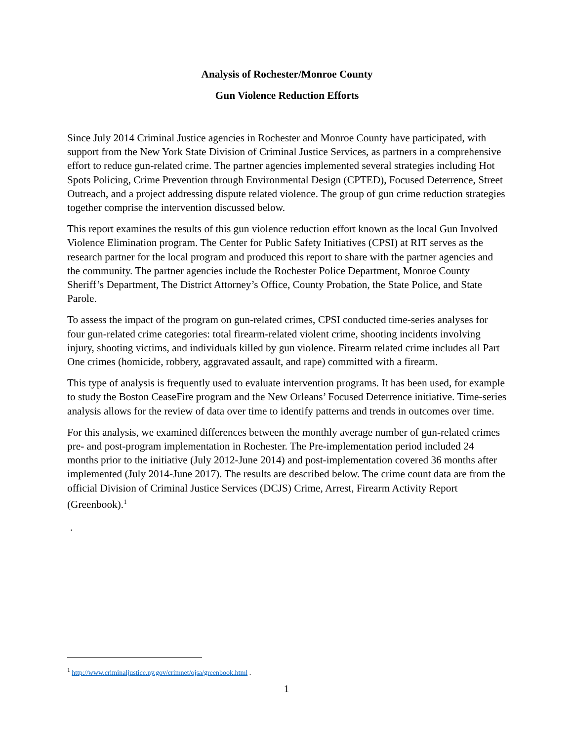Analysis of Rochester/Monroe County
Gun Violence Reduction Efforts
Since July 2014 Criminal Justice agencies in Rochester and Monroe County have participated, with support from the New York State Division of Criminal Justice Services, as partners in a comprehensive effort to reduce gun-related crime. The partner agencies implemented several strategies including Hot Spots Policing, Crime Prevention through Environmental Design (CPTED), Focused Deterrence, Street Outreach, and a project addressing dispute related violence. The group of gun crime reduction strategies together comprise the intervention discussed below.
This report examines the results of this gun violence reduction effort known as the local Gun Involved Violence Elimination program. The Center for Public Safety Initiatives (CPSI) at RIT serves as the research partner for the local program and produced this report to share with the partner agencies and the community. The partner agencies include the Rochester Police Department, Monroe County Sheriff’s Department, The District Attorney’s Office, County Probation, the State Police, and State Parole.
To assess the impact of the program on gun-related crimes, CPSI conducted time-series analyses for four gun-related crime categories: total firearm-related violent crime, shooting incidents involving injury, shooting victims, and individuals killed by gun violence. Firearm related crime includes all Part One crimes (homicide, robbery, aggravated assault, and rape) committed with a firearm.
This type of analysis is frequently used to evaluate intervention programs. It has been used, for example to study the Boston CeaseFire program and the New Orleans’ Focused Deterrence initiative. Time-series analysis allows for the review of data over time to identify patterns and trends in outcomes over time.
For this analysis, we examined differences between the monthly average number of gun-related crimes pre- and post-program implementation in Rochester. The Pre-implementation period included 24 months prior to the initiative (July 2012-June 2014) and post-implementation covered 36 months after implemented (July 2014-June 2017). The results are described below. The crime count data are from the official Division of Criminal Justice Services (DCJS) Crime, Arrest, Firearm Activity Report (Greenbook).<sup>1</sup>
.
<sup>1</sup> http://www.criminaljustice.ny.gov/crimnet/ojsa/greenbook.html .
1